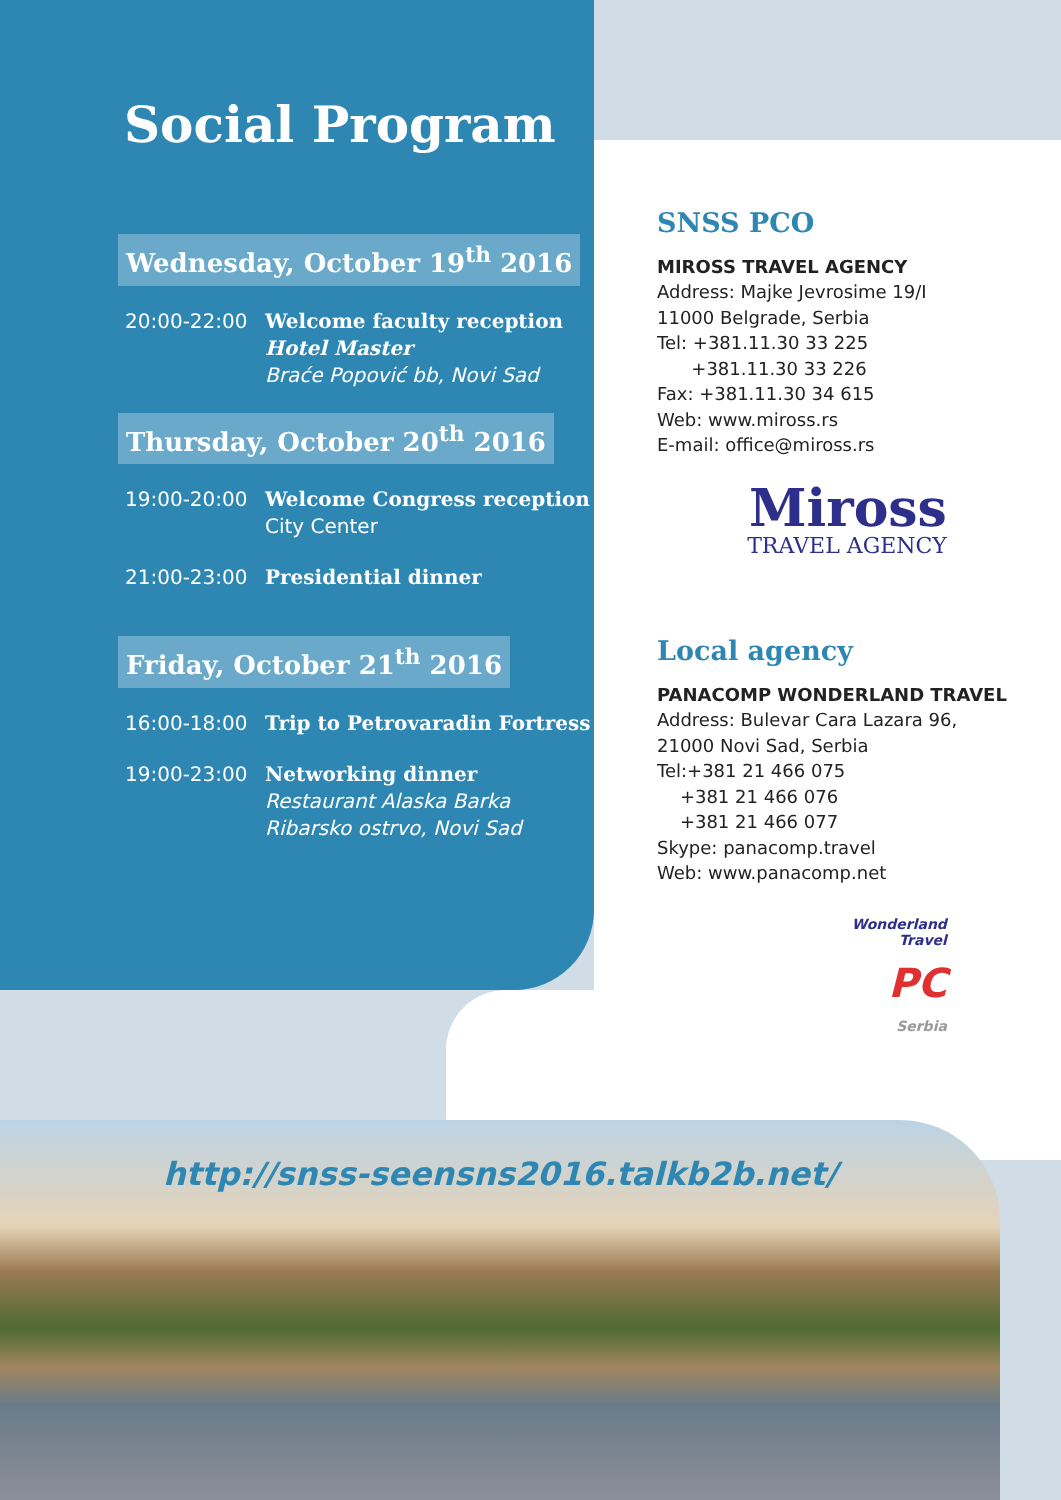Social Program
Wednesday, October 19<sup>th</sup> 2016
20:00-22:00 Welcome faculty reception
Hotel Master
Braće Popović bb, Novi Sad
Thursday, October 20<sup>th</sup> 2016
19:00-20:00 Welcome Congress reception
City Center
21:00-23:00 Presidential dinner
Friday, October 21<sup>th</sup> 2016
16:00-18:00 Trip to Petrovaradin Fortress
19:00-23:00 Networking dinner
Restaurant Alaska Barka
Ribarsko ostrvo, Novi Sad
SNSS PCO
MIROSS TRAVEL AGENCY
Address: Majke Jevrosime 19/I
11000 Belgrade, Serbia
Tel: +381.11.30 33 225
+381.11.30 33 226
Fax: +381.11.30 34 615
Web: www.miross.rs
E-mail: office@miross.rs
Miross
TRAVEL AGENCY
Local agency
PANACOMP WONDERLAND TRAVEL
Address: Bulevar Cara Lazara 96,
21000 Novi Sad, Serbia
Tel:+381 21 466 075
+381 21 466 076
+381 21 466 077
Skype: panacomp.travel
Web: www.panacomp.net
Wonderland
Travel
PC
Serbia
http://snss-seensns2016.talkb2b.net/